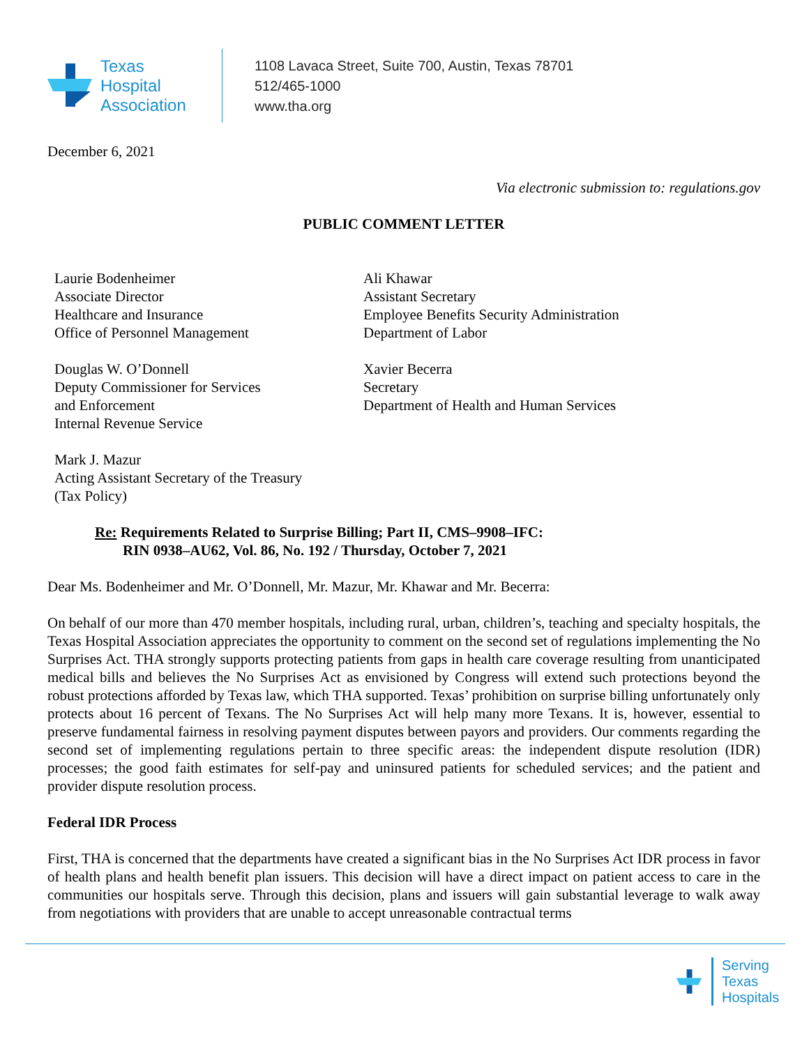Texas
Hospital
Association
1108 Lavaca Street, Suite 700, Austin, Texas 78701
512/465-1000
www.tha.org
December 6, 2021
Via electronic submission to: regulations.gov
PUBLIC COMMENT LETTER
Laurie Bodenheimer
Associate Director
Healthcare and Insurance
Office of Personnel Management
Ali Khawar
Assistant Secretary
Employee Benefits Security Administration
Department of Labor
Douglas W. O’Donnell
Deputy Commissioner for Services
and Enforcement
Internal Revenue Service
Xavier Becerra
Secretary
Department of Health and Human Services
Mark J. Mazur
Acting Assistant Secretary of the Treasury
(Tax Policy)
Re: Requirements Related to Surprise Billing; Part II, CMS–9908–IFC:
RIN 0938–AU62, Vol. 86, No. 192 / Thursday, October 7, 2021
Dear Ms. Bodenheimer and Mr. O’Donnell, Mr. Mazur, Mr. Khawar and Mr. Becerra:
On behalf of our more than 470 member hospitals, including rural, urban, children’s, teaching and specialty hospitals, the Texas Hospital Association appreciates the opportunity to comment on the second set of regulations implementing the No Surprises Act. THA strongly supports protecting patients from gaps in health care coverage resulting from unanticipated medical bills and believes the No Surprises Act as envisioned by Congress will extend such protections beyond the robust protections afforded by Texas law, which THA supported. Texas’ prohibition on surprise billing unfortunately only protects about 16 percent of Texans. The No Surprises Act will help many more Texans. It is, however, essential to preserve fundamental fairness in resolving payment disputes between payors and providers. Our comments regarding the second set of implementing regulations pertain to three specific areas: the independent dispute resolution (IDR) processes; the good faith estimates for self-pay and uninsured patients for scheduled services; and the patient and provider dispute resolution process.
Federal IDR Process
First, THA is concerned that the departments have created a significant bias in the No Surprises Act IDR process in favor of health plans and health benefit plan issuers. This decision will have a direct impact on patient access to care in the communities our hospitals serve. Through this decision, plans and issuers will gain substantial leverage to walk away from negotiations with providers that are unable to accept unreasonable contractual terms
Serving
Texas
Hospitals